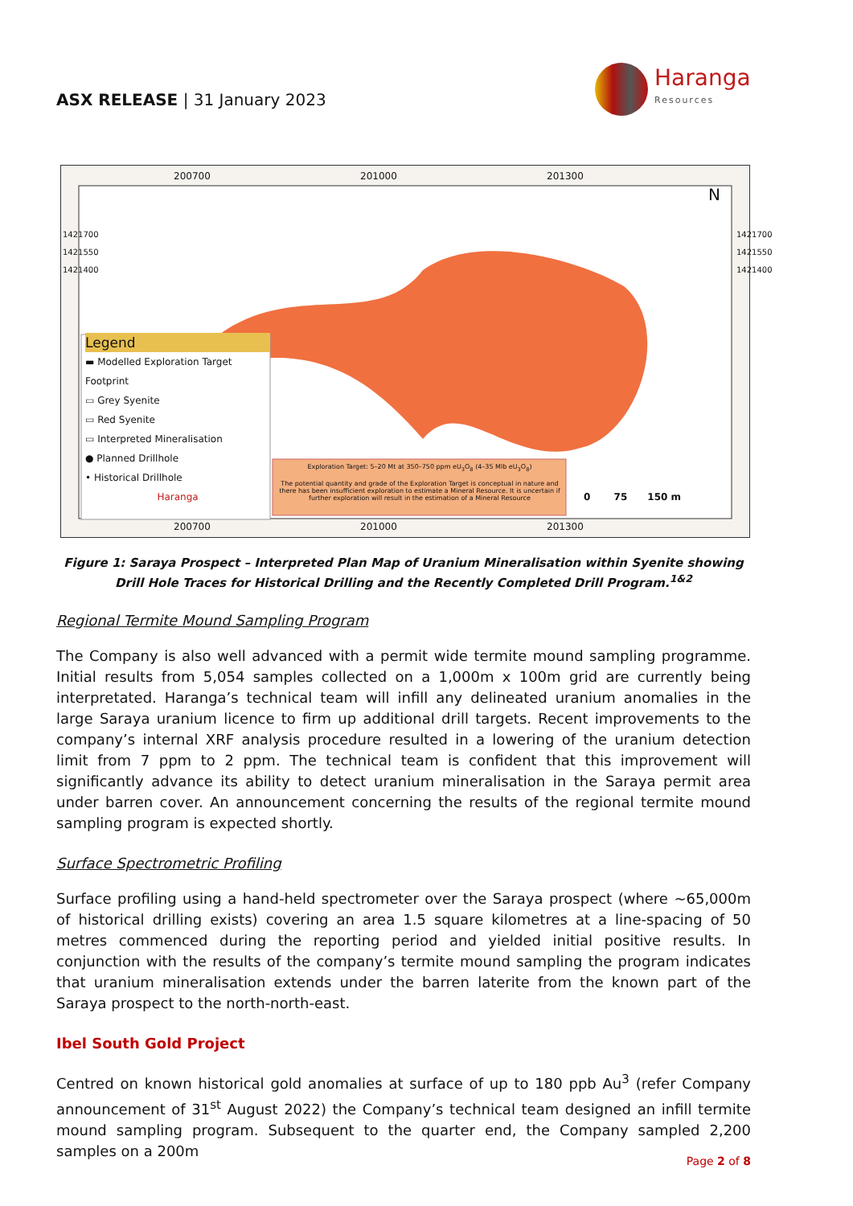ASX RELEASE | 31 January 2023
Haranga
Resources
200700 201000 201300
N
Legend
▬ Modelled Exploration Target Footprint
▭ Grey Syenite
▭ Red Syenite
▭ Interpreted Mineralisation
● Planned Drillhole
• Historical Drillhole
Haranga
Exploration Target: 5–20 Mt at 350–750 ppm eU<sub>3</sub>O<sub>8</sub> (4–35 Mlb eU<sub>3</sub>O<sub>8</sub>)
The potential quantity and grade of the Exploration Target is conceptual in nature and there has been insufficient exploration to estimate a Mineral Resource. It is uncertain if further exploration will result in the estimation of a Mineral Resource
0 75 150 m
200700 201000 201300
1421700
1421550
1421400
1421700
1421550
1421400
Figure 1: Saraya Prospect – Interpreted Plan Map of Uranium Mineralisation within Syenite showing Drill Hole Traces for Historical Drilling and the Recently Completed Drill Program.<sup>1&2</sup>
Regional Termite Mound Sampling Program
The Company is also well advanced with a permit wide termite mound sampling programme. Initial results from 5,054 samples collected on a 1,000m x 100m grid are currently being interpretated. Haranga’s technical team will infill any delineated uranium anomalies in the large Saraya uranium licence to firm up additional drill targets. Recent improvements to the company’s internal XRF analysis procedure resulted in a lowering of the uranium detection limit from 7 ppm to 2 ppm. The technical team is confident that this improvement will significantly advance its ability to detect uranium mineralisation in the Saraya permit area under barren cover. An announcement concerning the results of the regional termite mound sampling program is expected shortly.
Surface Spectrometric Profiling
Surface profiling using a hand-held spectrometer over the Saraya prospect (where ~65,000m of historical drilling exists) covering an area 1.5 square kilometres at a line-spacing of 50 metres commenced during the reporting period and yielded initial positive results. In conjunction with the results of the company’s termite mound sampling the program indicates that uranium mineralisation extends under the barren laterite from the known part of the Saraya prospect to the north-north-east.
Ibel South Gold Project
Centred on known historical gold anomalies at surface of up to 180 ppb Au<sup>3</sup> (refer Company announcement of 31<sup>st</sup> August 2022) the Company’s technical team designed an infill termite mound sampling program. Subsequent to the quarter end, the Company sampled 2,200 samples on a 200m
Page 2 of 8